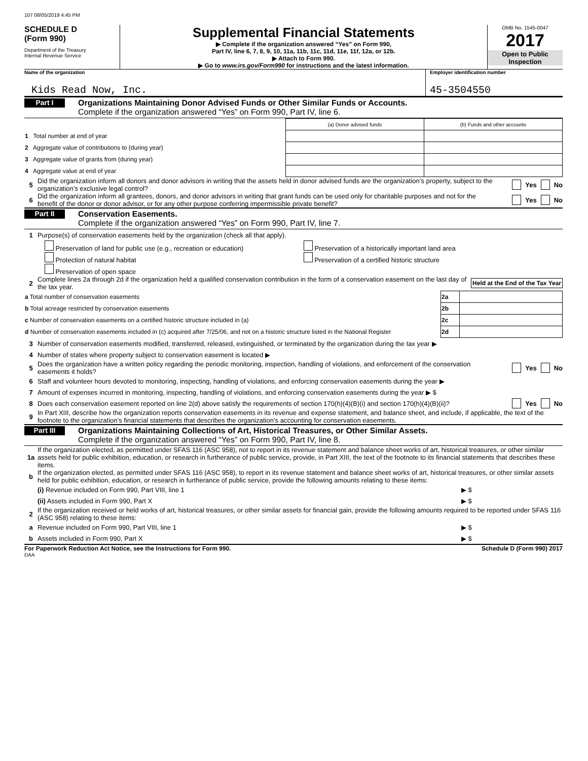107 08/05/2019 4:45 PM
SCHEDULE D
(Form 990)
Department of the Treasury
Internal Revenue Service
Supplemental Financial Statements
▶ Complete if the organization answered “Yes” on Form 990,
Part IV, line 6, 7, 8, 9, 10, 11a, 11b, 11c, 11d, 11e, 11f, 12a, or 12b.
▶ Attach to Form 990.
▶ Go to www.irs.gov/Form990 for instructions and the latest information.
OMB No. 1545-0047
2017
Open to Public
Inspection
Name of the organization
Kids Read Now, Inc.
Employer identification number
45-3504550
Part I
Organizations Maintaining Donor Advised Funds or Other Similar Funds or Accounts.
Complete if the organization answered “Yes” on Form 990, Part IV, line 6.
| | (a) Donor advised funds | (b) Funds and other accounts |
| 1 Total number at end of year | | |
| 2 Aggregate value of contributions to (during year) | | |
| 3 Aggregate value of grants from (during year) | | |
| 4 Aggregate value at end of year | | |
5 Did the organization inform all donors and donor advisors in writing that the assets held in donor advised funds are the organization’s property, subject to the organization’s exclusive legal control? Yes No
6 Did the organization inform all grantees, donors, and donor advisors in writing that grant funds can be used only for charitable purposes and not for the benefit of the donor or donor advisor, or for any other purpose conferring impermissible private benefit? Yes No
Part II
Conservation Easements.
Complete if the organization answered “Yes” on Form 990, Part IV, line 7.
1 Purpose(s) of conservation easements held by the organization (check all that apply).
Preservation of land for public use (e.g., recreation or education)
Protection of natural habitat
Preservation of open space
Preservation of a historically important land area
Preservation of a certified historic structure
2 Complete lines 2a through 2d if the organization held a qualified conservation contribution in the form of a conservation easement on the last day of the tax year. Held at the End of the Tax Year
| a Total number of conservation easements | 2a | |
| b Total acreage restricted by conservation easements | 2b | |
| c Number of conservation easements on a certified historic structure included in (a) | 2c | |
| d Number of conservation easements included in (c) acquired after 7/25/06, and not on a historic structure listed in the National Register | 2d | |
3 Number of conservation easements modified, transferred, released, extinguished, or terminated by the organization during the tax year ▶
4 Number of states where property subject to conservation easement is located ▶
5 Does the organization have a written policy regarding the periodic monitoring, inspection, handling of violations, and enforcement of the conservation easements it holds? Yes No
6 Staff and volunteer hours devoted to monitoring, inspecting, handling of violations, and enforcing conservation easements during the year ▶
7 Amount of expenses incurred in monitoring, inspecting, handling of violations, and enforcing conservation easements during the year ▶ $
8 Does each conservation easement reported on line 2(d) above satisfy the requirements of section 170(h)(4)(B)(i) and section 170(h)(4)(B)(ii)? Yes No
9 In Part XIII, describe how the organization reports conservation easements in its revenue and expense statement, and balance sheet, and include, if applicable, the text of the footnote to the organization’s financial statements that describes the organization’s accounting for conservation easements.
Part III
Organizations Maintaining Collections of Art, Historical Treasures, or Other Similar Assets.
Complete if the organization answered “Yes” on Form 990, Part IV, line 8.
1a If the organization elected, as permitted under SFAS 116 (ASC 958), not to report in its revenue statement and balance sheet works of art, historical treasures, or other similar assets held for public exhibition, education, or research in furtherance of public service, provide, in Part XIII, the text of the footnote to its financial statements that describes these items.
b If the organization elected, as permitted under SFAS 116 (ASC 958), to report in its revenue statement and balance sheet works of art, historical treasures, or other similar assets held for public exhibition, education, or research in furtherance of public service, provide the following amounts relating to these items:
(i) Revenue included on Form 990, Part VIII, line 1 ▶ $
(ii) Assets included in Form 990, Part X ▶ $
2 If the organization received or held works of art, historical treasures, or other similar assets for financial gain, provide the following amounts required to be reported under SFAS 116 (ASC 958) relating to these items:
a Revenue included on Form 990, Part VIII, line 1 ▶ $
b Assets included in Form 990, Part X ▶ $
For Paperwork Reduction Act Notice, see the Instructions for Form 990. Schedule D (Form 990) 2017
DAA